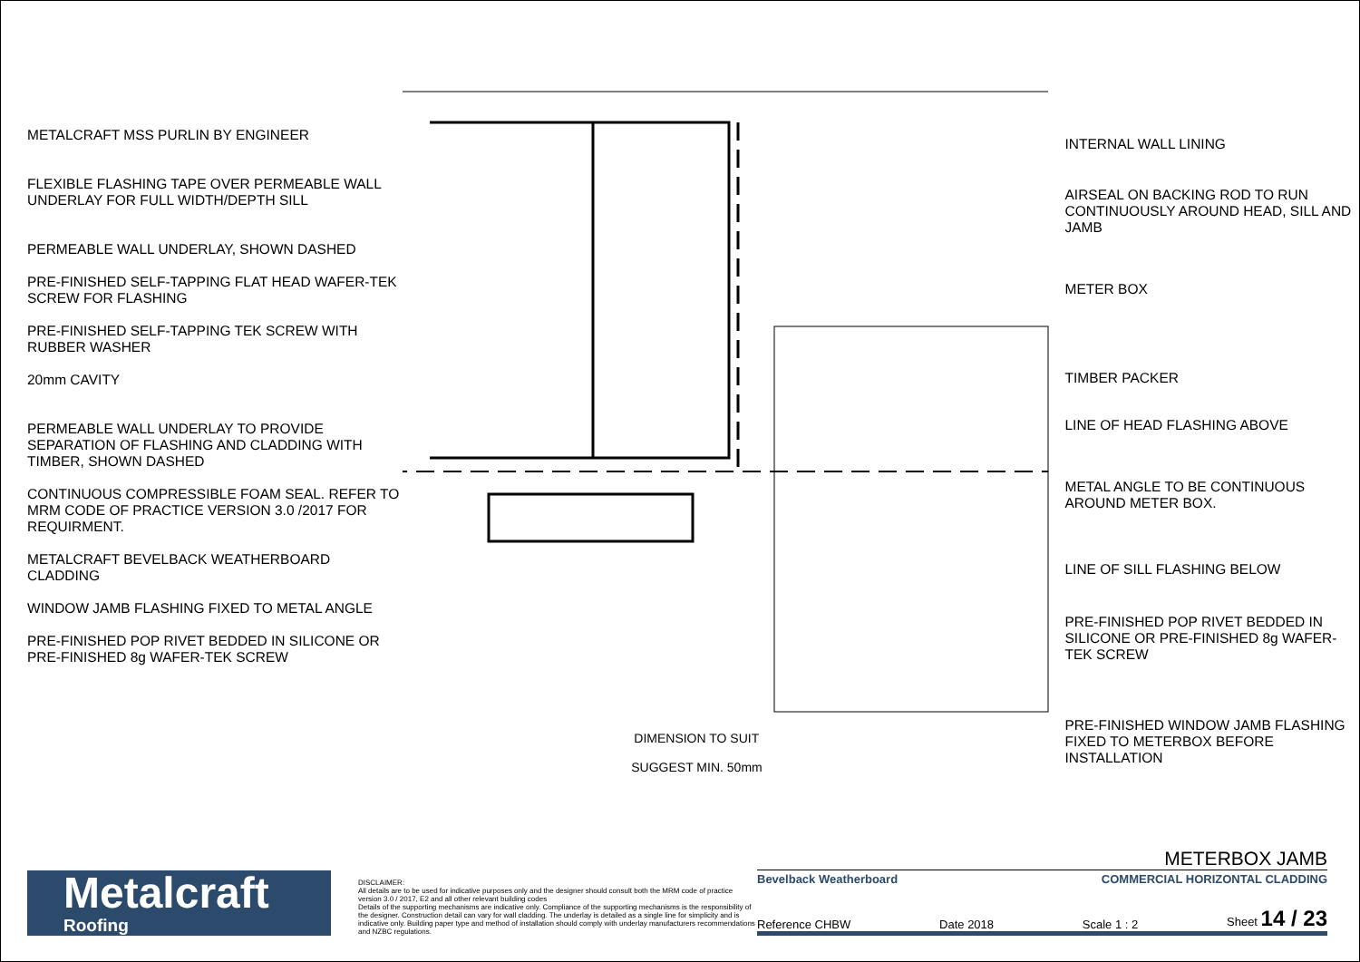METALCRAFT MSS PURLIN BY ENGINEER
FLEXIBLE FLASHING TAPE OVER PERMEABLE WALL UNDERLAY FOR FULL WIDTH/DEPTH SILL
PERMEABLE WALL UNDERLAY, SHOWN DASHED
PRE-FINISHED SELF-TAPPING FLAT HEAD WAFER-TEK SCREW FOR FLASHING
PRE-FINISHED SELF-TAPPING TEK SCREW WITH RUBBER WASHER
20mm CAVITY
PERMEABLE WALL UNDERLAY TO PROVIDE SEPARATION OF FLASHING AND CLADDING WITH TIMBER, SHOWN DASHED
CONTINUOUS COMPRESSIBLE FOAM SEAL. REFER TO MRM CODE OF PRACTICE VERSION 3.0 /2017 FOR REQUIRMENT.
METALCRAFT BEVELBACK WEATHERBOARD CLADDING
WINDOW JAMB FLASHING FIXED TO METAL ANGLE
PRE-FINISHED POP RIVET BEDDED IN SILICONE OR PRE-FINISHED 8g WAFER-TEK SCREW
DIMENSION TO SUIT
SUGGEST MIN. 50mm
INTERNAL WALL LINING
AIRSEAL ON BACKING ROD TO RUN CONTINUOUSLY AROUND HEAD, SILL AND JAMB
METER BOX
TIMBER PACKER
LINE OF HEAD FLASHING ABOVE
METAL ANGLE TO BE CONTINUOUS AROUND METER BOX.
LINE OF SILL FLASHING BELOW
PRE-FINISHED POP RIVET BEDDED IN SILICONE OR PRE-FINISHED 8g WAFER-TEK SCREW
PRE-FINISHED WINDOW JAMB FLASHING FIXED TO METERBOX BEFORE INSTALLATION
Metalcraft
Roofing
DISCLAIMER:
All details are to be used for indicative purposes only and the designer should consult both the MRM code of practice version 3.0 / 2017, E2 and all other relevant building codes
Details of the supporting mechanisms are indicative only. Compliance of the supporting mechanisms is the responsibility of the designer. Construction detail can vary for wall cladding. The underlay is detailed as a single line for simplicity and is indicative only. Building paper type and method of installation should comply with underlay manufacturers recommendations and NZBC regulations.
METERBOX JAMB
Bevelback Weatherboard COMMERCIAL HORIZONTAL CLADDING
Reference CHBW Date 2018 Scale 1 : 2 Sheet 14 / 23